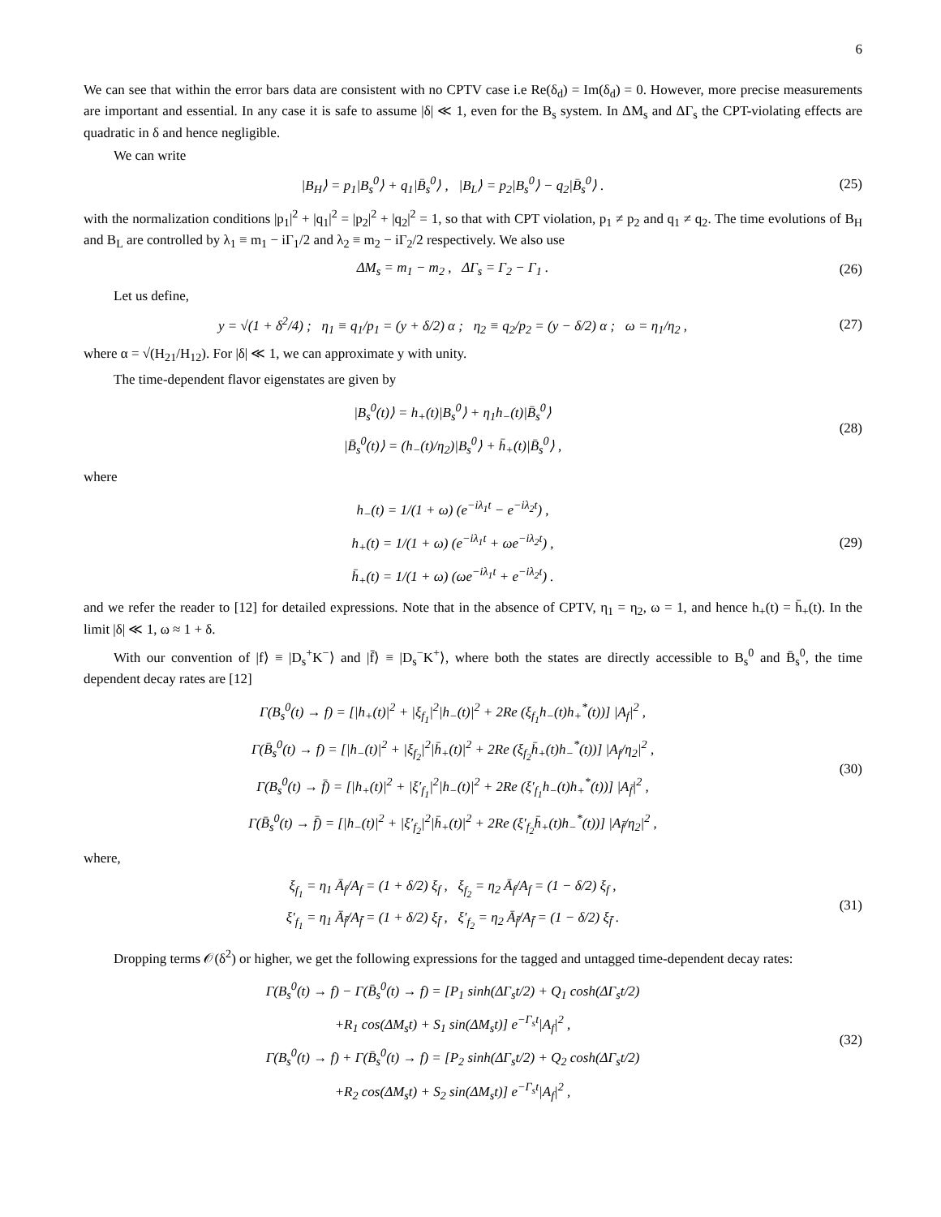6
We can see that within the error bars data are consistent with no CPTV case i.e Re(δ<sub>d</sub>) = Im(δ<sub>d</sub>) = 0. However, more precise measurements are important and essential. In any case it is safe to assume |δ| ≪ 1, even for the B<sub>s</sub> system. In ΔM<sub>s</sub> and ΔΓ<sub>s</sub> the CPT-violating effects are quadratic in δ and hence negligible.
We can write
|B<sub>H</sub>⟩ = p<sub>1</sub>|B<sub>s</sub><sup>0</sup>⟩ + q<sub>1</sub>|B̄<sub>s</sub><sup>0</sup>⟩ , |B<sub>L</sub>⟩ = p<sub>2</sub>|B<sub>s</sub><sup>0</sup>⟩ − q<sub>2</sub>|B̄<sub>s</sub><sup>0</sup>⟩ .
(25)
with the normalization conditions |p<sub>1</sub>|<sup>2</sup> + |q<sub>1</sub>|<sup>2</sup> = |p<sub>2</sub>|<sup>2</sup> + |q<sub>2</sub>|<sup>2</sup> = 1, so that with CPT violation, p<sub>1</sub> ≠ p<sub>2</sub> and q<sub>1</sub> ≠ q<sub>2</sub>. The time evolutions of B<sub>H</sub> and B<sub>L</sub> are controlled by λ<sub>1</sub> ≡ m<sub>1</sub> − iΓ<sub>1</sub>/2 and λ<sub>2</sub> ≡ m<sub>2</sub> − iΓ<sub>2</sub>/2 respectively. We also use
ΔM<sub>s</sub> = m<sub>1</sub> − m<sub>2</sub> , ΔΓ<sub>s</sub> = Γ<sub>2</sub> − Γ<sub>1</sub> .
(26)
Let us define,
y = √(1 + δ<sup>2</sup>/4) ; η<sub>1</sub> ≡ q<sub>1</sub>/p<sub>1</sub> = (y + δ/2) α ; η<sub>2</sub> ≡ q<sub>2</sub>/p<sub>2</sub> = (y − δ/2) α ; ω = η<sub>1</sub>/η<sub>2</sub> ,
(27)
where α = √(H<sub>21</sub>/H<sub>12</sub>). For |δ| ≪ 1, we can approximate y with unity.
The time-dependent flavor eigenstates are given by
|B<sub>s</sub><sup>0</sup>(t)⟩ = h<sub>+</sub>(t)|B<sub>s</sub><sup>0</sup>⟩ + η<sub>1</sub>h<sub>−</sub>(t)|B̄<sub>s</sub><sup>0</sup>⟩
|B̄<sub>s</sub><sup>0</sup>(t)⟩ = (h<sub>−</sub>(t)/η<sub>2</sub>)|B<sub>s</sub><sup>0</sup>⟩ + h̄<sub>+</sub>(t)|B̄<sub>s</sub><sup>0</sup>⟩ ,
(28)
where
h<sub>−</sub>(t) = 1/(1 + ω) (e<sup>−iλ<sub>1</sub>t</sup> − e<sup>−iλ<sub>2</sub>t</sup>) ,
h<sub>+</sub>(t) = 1/(1 + ω) (e<sup>−iλ<sub>1</sub>t</sup> + ωe<sup>−iλ<sub>2</sub>t</sup>) ,
h̄<sub>+</sub>(t) = 1/(1 + ω) (ωe<sup>−iλ<sub>1</sub>t</sup> + e<sup>−iλ<sub>2</sub>t</sup>) .
(29)
and we refer the reader to [12] for detailed expressions. Note that in the absence of CPTV, η<sub>1</sub> = η<sub>2</sub>, ω = 1, and hence h<sub>+</sub>(t) = h̄<sub>+</sub>(t). In the limit |δ| ≪ 1, ω ≈ 1 + δ.
With our convention of |f⟩ ≡ |D<sub>s</sub><sup>+</sup>K<sup>−</sup>⟩ and |f̄⟩ ≡ |D<sub>s</sub><sup>−</sup>K<sup>+</sup>⟩, where both the states are directly accessible to B<sub>s</sub><sup>0</sup> and B̄<sub>s</sub><sup>0</sup>, the time dependent decay rates are [12]
Γ(B<sub>s</sub><sup>0</sup>(t) → f) = [|h<sub>+</sub>(t)|<sup>2</sup> + |ξ<sub>f<sub>1</sub></sub>|<sup>2</sup>|h<sub>−</sub>(t)|<sup>2</sup> + 2Re (ξ<sub>f<sub>1</sub></sub>h<sub>−</sub>(t)h<sub>+</sub><sup>*</sup>(t))] |A<sub>f</sub>|<sup>2</sup> ,
Γ(B̄<sub>s</sub><sup>0</sup>(t) → f) = [|h<sub>−</sub>(t)|<sup>2</sup> + |ξ<sub>f<sub>2</sub></sub>|<sup>2</sup>|h̄<sub>+</sub>(t)|<sup>2</sup> + 2Re (ξ<sub>f<sub>2</sub></sub>h̄<sub>+</sub>(t)h<sub>−</sub><sup>*</sup>(t))] |A<sub>f</sub>/η<sub>2</sub>|<sup>2</sup> ,
Γ(B<sub>s</sub><sup>0</sup>(t) → f̄) = [|h<sub>+</sub>(t)|<sup>2</sup> + |ξ′<sub>f<sub>1</sub></sub>|<sup>2</sup>|h<sub>−</sub>(t)|<sup>2</sup> + 2Re (ξ′<sub>f<sub>1</sub></sub>h<sub>−</sub>(t)h<sub>+</sub><sup>*</sup>(t))] |A<sub>f̄</sub>|<sup>2</sup> ,
Γ(B̄<sub>s</sub><sup>0</sup>(t) → f̄) = [|h<sub>−</sub>(t)|<sup>2</sup> + |ξ′<sub>f<sub>2</sub></sub>|<sup>2</sup>|h̄<sub>+</sub>(t)|<sup>2</sup> + 2Re (ξ′<sub>f<sub>2</sub></sub>h̄<sub>+</sub>(t)h<sub>−</sub><sup>*</sup>(t))] |A<sub>f̄</sub>/η<sub>2</sub>|<sup>2</sup> ,
(30)
where,
ξ<sub>f<sub>1</sub></sub> = η<sub>1</sub> Ā<sub>f</sub>/A<sub>f</sub> = (1 + δ/2) ξ<sub>f</sub> , ξ<sub>f<sub>2</sub></sub> = η<sub>2</sub> Ā<sub>f</sub>/A<sub>f</sub> = (1 − δ/2) ξ<sub>f</sub> ,
ξ′<sub>f<sub>1</sub></sub> = η<sub>1</sub> Ā<sub>f̄</sub>/A<sub>f̄</sub> = (1 + δ/2) ξ<sub>f̄</sub> , ξ′<sub>f<sub>2</sub></sub> = η<sub>2</sub> Ā<sub>f̄</sub>/A<sub>f̄</sub> = (1 − δ/2) ξ<sub>f̄</sub> .
(31)
Dropping terms 𝒪(δ<sup>2</sup>) or higher, we get the following expressions for the tagged and untagged time-dependent decay rates:
Γ(B<sub>s</sub><sup>0</sup>(t) → f) − Γ(B̄<sub>s</sub><sup>0</sup>(t) → f) = [P<sub>1</sub> sinh(ΔΓ<sub>s</sub>t/2) + Q<sub>1</sub> cosh(ΔΓ<sub>s</sub>t/2)
+R<sub>1</sub> cos(ΔM<sub>s</sub>t) + S<sub>1</sub> sin(ΔM<sub>s</sub>t)] e<sup>−Γ<sub>s</sub>t</sup>|A<sub>f</sub>|<sup>2</sup> ,
Γ(B<sub>s</sub><sup>0</sup>(t) → f) + Γ(B̄<sub>s</sub><sup>0</sup>(t) → f) = [P<sub>2</sub> sinh(ΔΓ<sub>s</sub>t/2) + Q<sub>2</sub> cosh(ΔΓ<sub>s</sub>t/2)
+R<sub>2</sub> cos(ΔM<sub>s</sub>t) + S<sub>2</sub> sin(ΔM<sub>s</sub>t)] e<sup>−Γ<sub>s</sub>t</sup>|A<sub>f</sub>|<sup>2</sup> ,
(32)